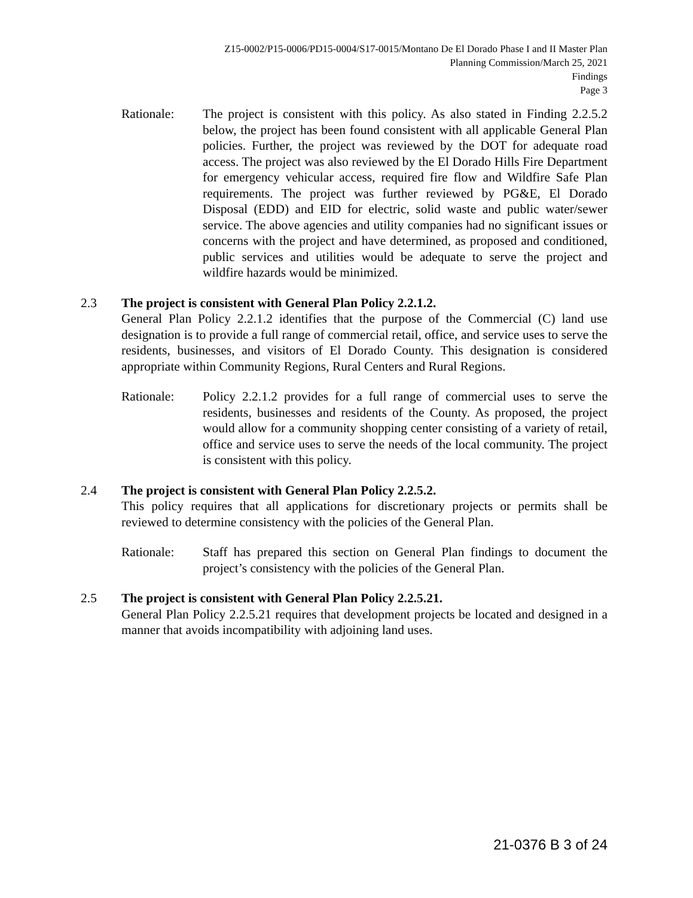Z15-0002/P15-0006/PD15-0004/S17-0015/Montano De El Dorado Phase I and II Master Plan
Planning Commission/March 25, 2021
Findings
Page 3
Rationale: The project is consistent with this policy. As also stated in Finding 2.2.5.2 below, the project has been found consistent with all applicable General Plan policies. Further, the project was reviewed by the DOT for adequate road access. The project was also reviewed by the El Dorado Hills Fire Department for emergency vehicular access, required fire flow and Wildfire Safe Plan requirements. The project was further reviewed by PG&E, El Dorado Disposal (EDD) and EID for electric, solid waste and public water/sewer service. The above agencies and utility companies had no significant issues or concerns with the project and have determined, as proposed and conditioned, public services and utilities would be adequate to serve the project and wildfire hazards would be minimized.
2.3 The project is consistent with General Plan Policy 2.2.1.2.
General Plan Policy 2.2.1.2 identifies that the purpose of the Commercial (C) land use designation is to provide a full range of commercial retail, office, and service uses to serve the residents, businesses, and visitors of El Dorado County. This designation is considered appropriate within Community Regions, Rural Centers and Rural Regions.
Rationale: Policy 2.2.1.2 provides for a full range of commercial uses to serve the residents, businesses and residents of the County. As proposed, the project would allow for a community shopping center consisting of a variety of retail, office and service uses to serve the needs of the local community. The project is consistent with this policy.
2.4 The project is consistent with General Plan Policy 2.2.5.2.
This policy requires that all applications for discretionary projects or permits shall be reviewed to determine consistency with the policies of the General Plan.
Rationale: Staff has prepared this section on General Plan findings to document the project’s consistency with the policies of the General Plan.
2.5 The project is consistent with General Plan Policy 2.2.5.21.
General Plan Policy 2.2.5.21 requires that development projects be located and designed in a manner that avoids incompatibility with adjoining land uses.
21-0376 B 3 of 24